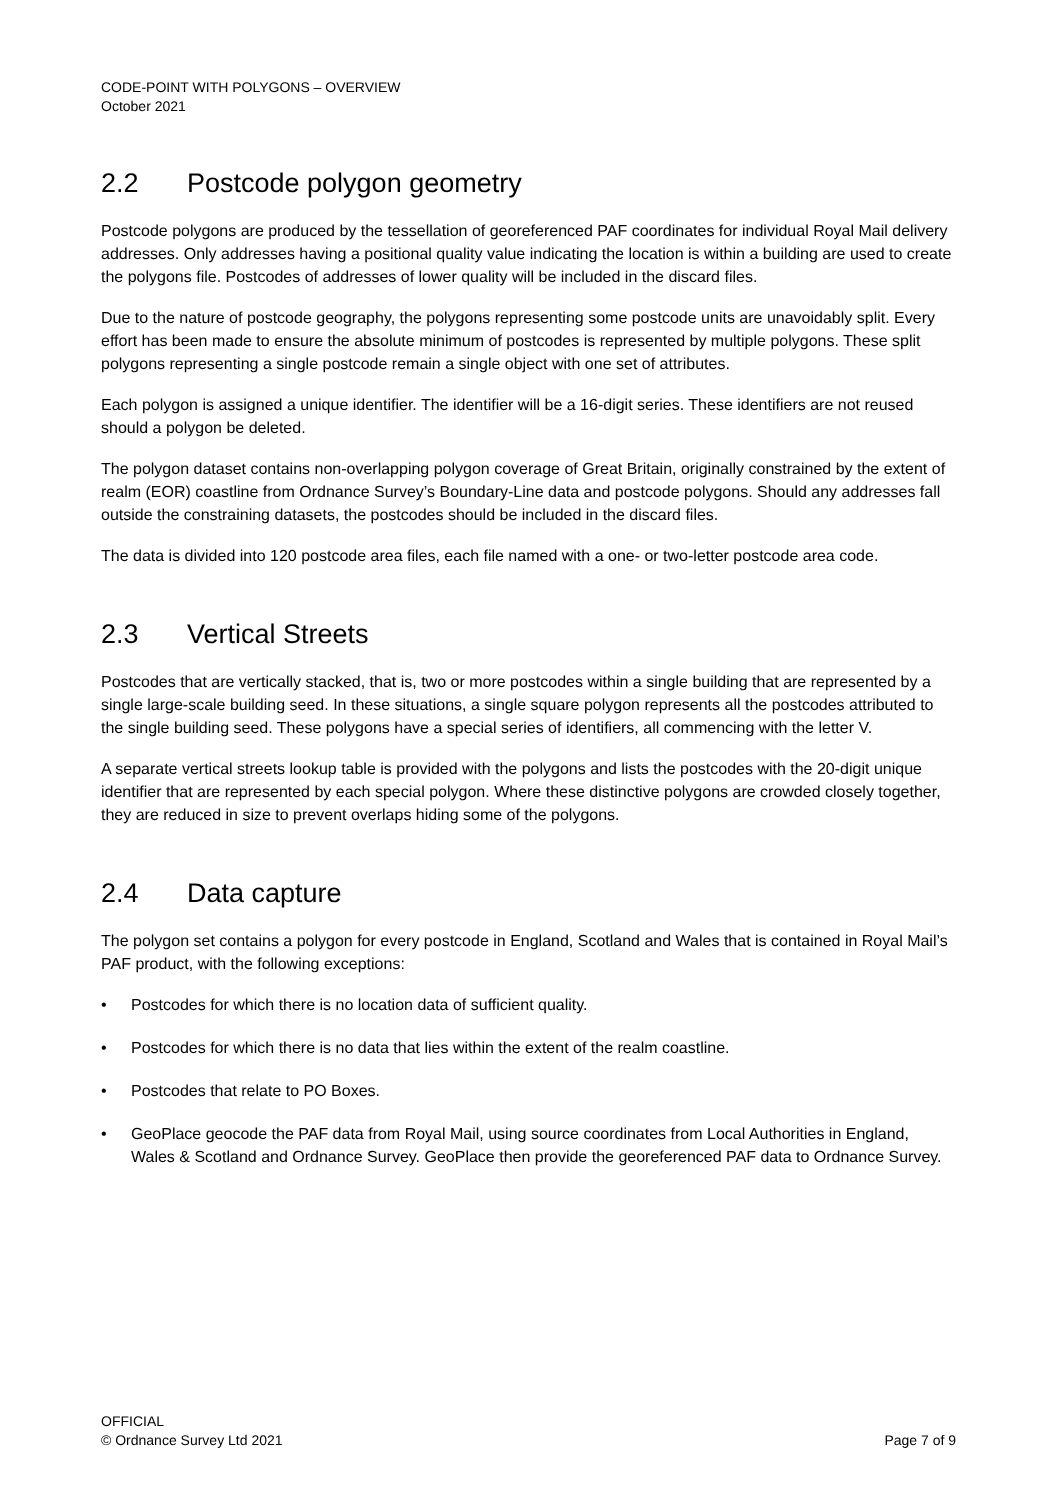CODE-POINT WITH POLYGONS – OVERVIEW
October 2021
2.2 Postcode polygon geometry
Postcode polygons are produced by the tessellation of georeferenced PAF coordinates for individual Royal Mail delivery addresses. Only addresses having a positional quality value indicating the location is within a building are used to create the polygons file. Postcodes of addresses of lower quality will be included in the discard files.
Due to the nature of postcode geography, the polygons representing some postcode units are unavoidably split. Every effort has been made to ensure the absolute minimum of postcodes is represented by multiple polygons. These split polygons representing a single postcode remain a single object with one set of attributes.
Each polygon is assigned a unique identifier. The identifier will be a 16-digit series. These identifiers are not reused should a polygon be deleted.
The polygon dataset contains non-overlapping polygon coverage of Great Britain, originally constrained by the extent of realm (EOR) coastline from Ordnance Survey’s Boundary-Line data and postcode polygons. Should any addresses fall outside the constraining datasets, the postcodes should be included in the discard files.
The data is divided into 120 postcode area files, each file named with a one- or two-letter postcode area code.
2.3 Vertical Streets
Postcodes that are vertically stacked, that is, two or more postcodes within a single building that are represented by a single large-scale building seed. In these situations, a single square polygon represents all the postcodes attributed to the single building seed. These polygons have a special series of identifiers, all commencing with the letter V.
A separate vertical streets lookup table is provided with the polygons and lists the postcodes with the 20-digit unique identifier that are represented by each special polygon. Where these distinctive polygons are crowded closely together, they are reduced in size to prevent overlaps hiding some of the polygons.
2.4 Data capture
The polygon set contains a polygon for every postcode in England, Scotland and Wales that is contained in Royal Mail’s PAF product, with the following exceptions:
• Postcodes for which there is no location data of sufficient quality.
• Postcodes for which there is no data that lies within the extent of the realm coastline.
• Postcodes that relate to PO Boxes.
• GeoPlace geocode the PAF data from Royal Mail, using source coordinates from Local Authorities in England, Wales & Scotland and Ordnance Survey. GeoPlace then provide the georeferenced PAF data to Ordnance Survey.
OFFICIAL
© Ordnance Survey Ltd 2021
Page 7 of 9